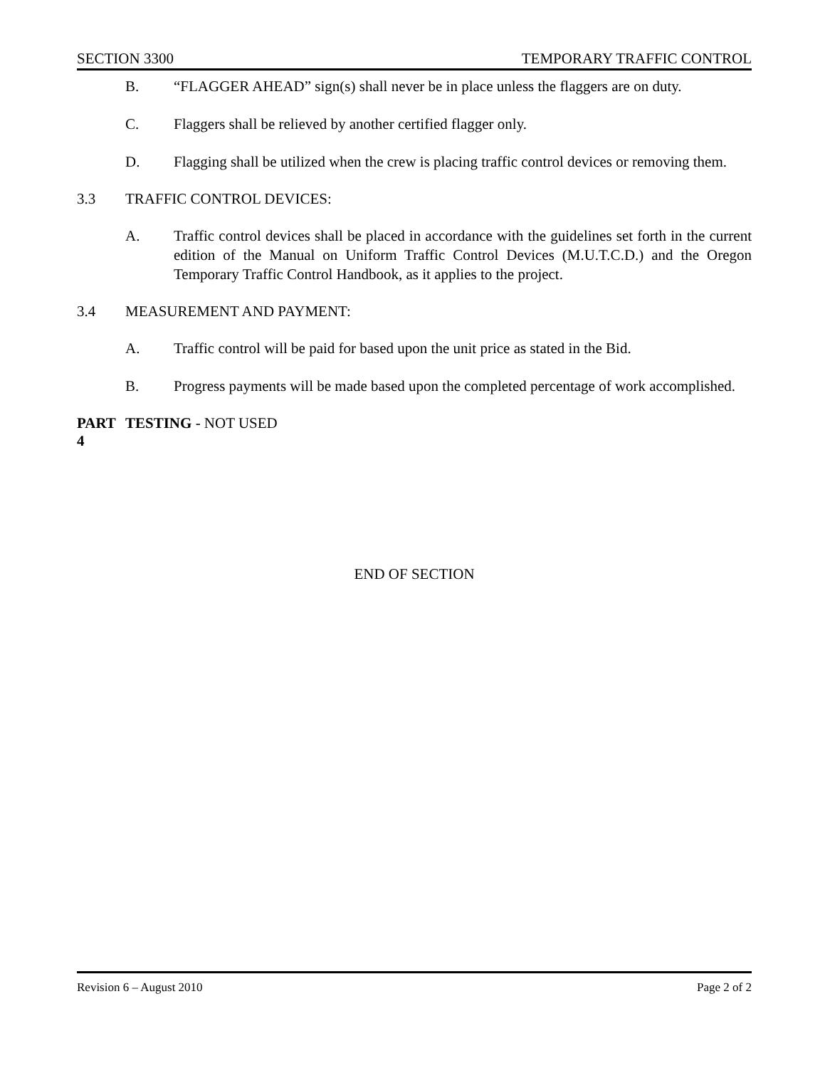SECTION 3300 TEMPORARY TRAFFIC CONTROL
B. “FLAGGER AHEAD” sign(s) shall never be in place unless the flaggers are on duty.
C. Flaggers shall be relieved by another certified flagger only.
D. Flagging shall be utilized when the crew is placing traffic control devices or removing them.
3.3 TRAFFIC CONTROL DEVICES:
A. Traffic control devices shall be placed in accordance with the guidelines set forth in the current edition of the Manual on Uniform Traffic Control Devices (M.U.T.C.D.) and the Oregon Temporary Traffic Control Handbook, as it applies to the project.
3.4 MEASUREMENT AND PAYMENT:
A. Traffic control will be paid for based upon the unit price as stated in the Bid.
B. Progress payments will be made based upon the completed percentage of work accomplished.
PART 4 TESTING - NOT USED
END OF SECTION
Revision 6 – August 2010 Page 2 of 2